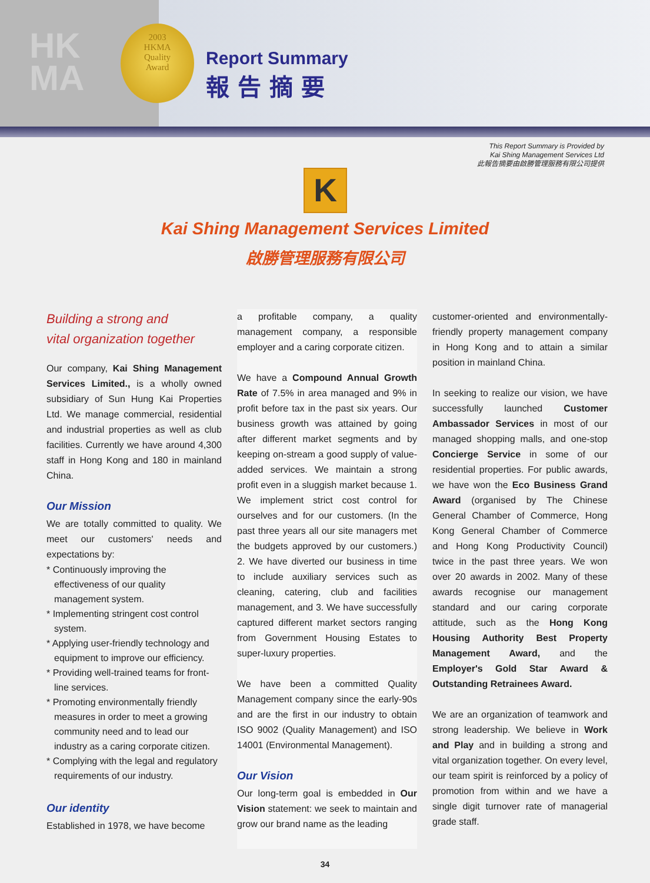HK
MA
2003
HKMA
Quality
Award
Report Summary
報告摘要
This Report Summary is Provided by
Kai Shing Management Services Ltd
此報告摘要由啟勝管理服務有限公司提供
K
Kai Shing Management Services Limited
啟勝管理服務有限公司
Building a strong and
vital organization together
Our company, Kai Shing Management Services Limited., is a wholly owned subsidiary of Sun Hung Kai Properties Ltd. We manage commercial, residential and industrial properties as well as club facilities. Currently we have around 4,300 staff in Hong Kong and 180 in mainland China.
Our Mission
We are totally committed to quality. We meet our customers' needs and expectations by:
* Continuously improving the effectiveness of our quality management system.
* Implementing stringent cost control system.
* Applying user-friendly technology and equipment to improve our efficiency.
* Providing well-trained teams for front-line services.
* Promoting environmentally friendly measures in order to meet a growing community need and to lead our industry as a caring corporate citizen.
* Complying with the legal and regulatory requirements of our industry.
Our identity
Established in 1978, we have become
a profitable company, a quality management company, a responsible employer and a caring corporate citizen.
We have a Compound Annual Growth Rate of 7.5% in area managed and 9% in profit before tax in the past six years. Our business growth was attained by going after different market segments and by keeping on-stream a good supply of value-added services. We maintain a strong profit even in a sluggish market because 1. We implement strict cost control for ourselves and for our customers. (In the past three years all our site managers met the budgets approved by our customers.) 2. We have diverted our business in time to include auxiliary services such as cleaning, catering, club and facilities management, and 3. We have successfully captured different market sectors ranging from Government Housing Estates to super-luxury properties.
We have been a committed Quality Management company since the early-90s and are the first in our industry to obtain ISO 9002 (Quality Management) and ISO 14001 (Environmental Management).
Our Vision
Our long-term goal is embedded in Our Vision statement: we seek to maintain and grow our brand name as the leading
customer-oriented and environmentally-friendly property management company in Hong Kong and to attain a similar position in mainland China.
In seeking to realize our vision, we have successfully launched Customer Ambassador Services in most of our managed shopping malls, and one-stop Concierge Service in some of our residential properties. For public awards, we have won the Eco Business Grand Award (organised by The Chinese General Chamber of Commerce, Hong Kong General Chamber of Commerce and Hong Kong Productivity Council) twice in the past three years. We won over 20 awards in 2002. Many of these awards recognise our management standard and our caring corporate attitude, such as the Hong Kong Housing Authority Best Property Management Award, and the Employer's Gold Star Award & Outstanding Retrainees Award.
We are an organization of teamwork and strong leadership. We believe in Work and Play and in building a strong and vital organization together. On every level, our team spirit is reinforced by a policy of promotion from within and we have a single digit turnover rate of managerial grade staff.
34